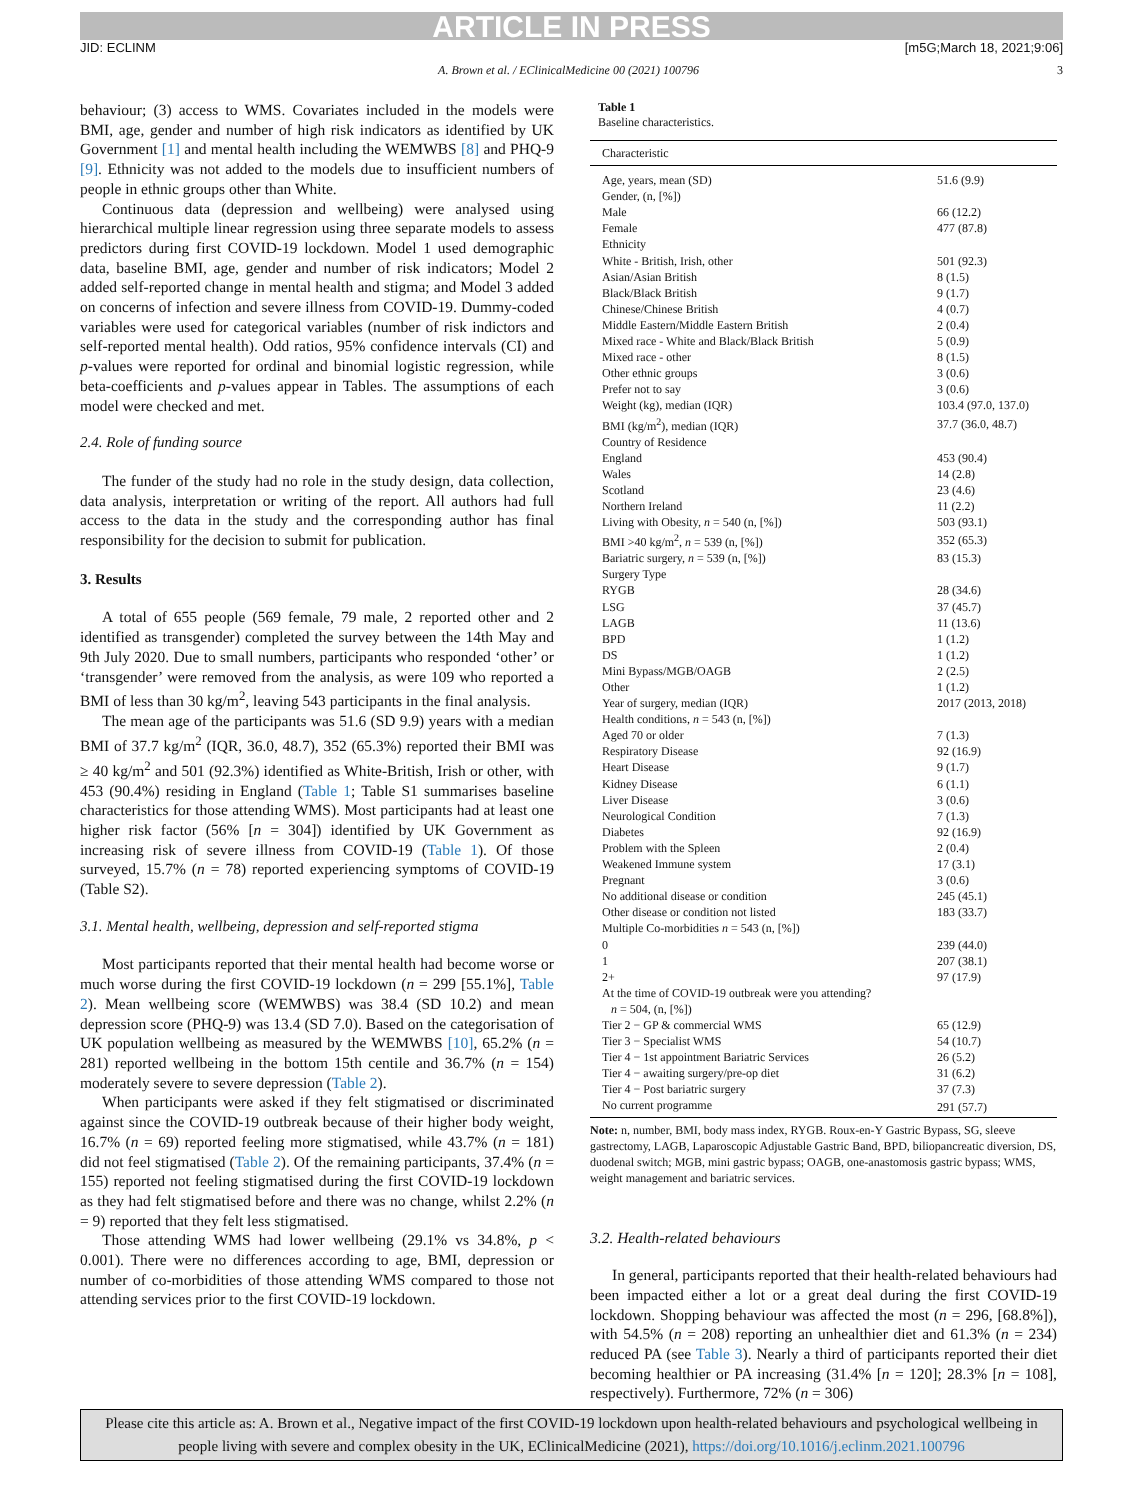ARTICLE IN PRESS
JID: ECLINM [m5G;March 18, 2021;9:06]
A. Brown et al. / EClinicalMedicine 00 (2021) 100796 3
behaviour; (3) access to WMS. Covariates included in the models were BMI, age, gender and number of high risk indicators as identified by UK Government [1] and mental health including the WEMWBS [8] and PHQ-9 [9]. Ethnicity was not added to the models due to insufficient numbers of people in ethnic groups other than White.
Continuous data (depression and wellbeing) were analysed using hierarchical multiple linear regression using three separate models to assess predictors during first COVID-19 lockdown. Model 1 used demographic data, baseline BMI, age, gender and number of risk indicators; Model 2 added self-reported change in mental health and stigma; and Model 3 added on concerns of infection and severe illness from COVID-19. Dummy-coded variables were used for categorical variables (number of risk indictors and self-reported mental health). Odd ratios, 95% confidence intervals (CI) and p-values were reported for ordinal and binomial logistic regression, while beta-coefficients and p-values appear in Tables. The assumptions of each model were checked and met.
2.4. Role of funding source
The funder of the study had no role in the study design, data collection, data analysis, interpretation or writing of the report. All authors had full access to the data in the study and the corresponding author has final responsibility for the decision to submit for publication.
3. Results
A total of 655 people (569 female, 79 male, 2 reported other and 2 identified as transgender) completed the survey between the 14th May and 9th July 2020. Due to small numbers, participants who responded ‘other’ or ‘transgender’ were removed from the analysis, as were 109 who reported a BMI of less than 30 kg/m<sup>2</sup>, leaving 543 participants in the final analysis.
The mean age of the participants was 51.6 (SD 9.9) years with a median BMI of 37.7 kg/m<sup>2</sup> (IQR, 36.0, 48.7), 352 (65.3%) reported their BMI was ≥ 40 kg/m<sup>2</sup> and 501 (92.3%) identified as White-British, Irish or other, with 453 (90.4%) residing in England (Table 1; Table S1 summarises baseline characteristics for those attending WMS). Most participants had at least one higher risk factor (56% [n = 304]) identified by UK Government as increasing risk of severe illness from COVID-19 (Table 1). Of those surveyed, 15.7% (n = 78) reported experiencing symptoms of COVID-19 (Table S2).
3.1. Mental health, wellbeing, depression and self-reported stigma
Most participants reported that their mental health had become worse or much worse during the first COVID-19 lockdown (n = 299 [55.1%], Table 2). Mean wellbeing score (WEMWBS) was 38.4 (SD 10.2) and mean depression score (PHQ-9) was 13.4 (SD 7.0). Based on the categorisation of UK population wellbeing as measured by the WEMWBS [10], 65.2% (n = 281) reported wellbeing in the bottom 15th centile and 36.7% (n = 154) moderately severe to severe depression (Table 2).
When participants were asked if they felt stigmatised or discriminated against since the COVID-19 outbreak because of their higher body weight, 16.7% (n = 69) reported feeling more stigmatised, while 43.7% (n = 181) did not feel stigmatised (Table 2). Of the remaining participants, 37.4% (n = 155) reported not feeling stigmatised during the first COVID-19 lockdown as they had felt stigmatised before and there was no change, whilst 2.2% (n = 9) reported that they felt less stigmatised.
Those attending WMS had lower wellbeing (29.1% vs 34.8%, p < 0.001). There were no differences according to age, BMI, depression or number of co-morbidities of those attending WMS compared to those not attending services prior to the first COVID-19 lockdown.
Table 1
Baseline characteristics.
| Characteristic | |
| --- | --- |
| Age, years, mean (SD) | 51.6 (9.9) |
| Gender, (n, [%]) | |
| Male | 66 (12.2) |
| Female | 477 (87.8) |
| Ethnicity | |
| White - British, Irish, other | 501 (92.3) |
| Asian/Asian British | 8 (1.5) |
| Black/Black British | 9 (1.7) |
| Chinese/Chinese British | 4 (0.7) |
| Middle Eastern/Middle Eastern British | 2 (0.4) |
| Mixed race - White and Black/Black British | 5 (0.9) |
| Mixed race - other | 8 (1.5) |
| Other ethnic groups | 3 (0.6) |
| Prefer not to say | 3 (0.6) |
| Weight (kg), median (IQR) | 103.4 (97.0, 137.0) |
| BMI (kg/m<sup>2</sup>), median (IQR) | 37.7 (36.0, 48.7) |
| Country of Residence | |
| England | 453 (90.4) |
| Wales | 14 (2.8) |
| Scotland | 23 (4.6) |
| Northern Ireland | 11 (2.2) |
| Living with Obesity, n = 540 (n, [%]) | 503 (93.1) |
| BMI >40 kg/m<sup>2</sup>, n = 539 (n, [%]) | 352 (65.3) |
| Bariatric surgery, n = 539 (n, [%]) | 83 (15.3) |
| Surgery Type | |
| RYGB | 28 (34.6) |
| LSG | 37 (45.7) |
| LAGB | 11 (13.6) |
| BPD | 1 (1.2) |
| DS | 1 (1.2) |
| Mini Bypass/MGB/OAGB | 2 (2.5) |
| Other | 1 (1.2) |
| Year of surgery, median (IQR) | 2017 (2013, 2018) |
| Health conditions, n = 543 (n, [%]) | |
| Aged 70 or older | 7 (1.3) |
| Respiratory Disease | 92 (16.9) |
| Heart Disease | 9 (1.7) |
| Kidney Disease | 6 (1.1) |
| Liver Disease | 3 (0.6) |
| Neurological Condition | 7 (1.3) |
| Diabetes | 92 (16.9) |
| Problem with the Spleen | 2 (0.4) |
| Weakened Immune system | 17 (3.1) |
| Pregnant | 3 (0.6) |
| No additional disease or condition | 245 (45.1) |
| Other disease or condition not listed | 183 (33.7) |
| Multiple Co-morbidities n = 543 (n, [%]) | |
| 0 | 239 (44.0) |
| 1 | 207 (38.1) |
| 2+ | 97 (17.9) |
| At the time of COVID-19 outbreak were you attending? n = 504, (n, [%]) | |
| Tier 2 − GP & commercial WMS | 65 (12.9) |
| Tier 3 − Specialist WMS | 54 (10.7) |
| Tier 4 − 1st appointment Bariatric Services | 26 (5.2) |
| Tier 4 − awaiting surgery/pre-op diet | 31 (6.2) |
| Tier 4 − Post bariatric surgery | 37 (7.3) |
| No current programme | 291 (57.7) |
Note: n, number, BMI, body mass index, RYGB. Roux-en-Y Gastric Bypass, SG, sleeve gastrectomy, LAGB, Laparoscopic Adjustable Gastric Band, BPD, biliopancreatic diversion, DS, duodenal switch; MGB, mini gastric bypass; OAGB, one-anastomosis gastric bypass; WMS, weight management and bariatric services.
3.2. Health-related behaviours
In general, participants reported that their health-related behaviours had been impacted either a lot or a great deal during the first COVID-19 lockdown. Shopping behaviour was affected the most (n = 296, [68.8%]), with 54.5% (n = 208) reporting an unhealthier diet and 61.3% (n = 234) reduced PA (see Table 3). Nearly a third of participants reported their diet becoming healthier or PA increasing (31.4% [n = 120]; 28.3% [n = 108], respectively). Furthermore, 72% (n = 306)
Please cite this article as: A. Brown et al., Negative impact of the first COVID-19 lockdown upon health-related behaviours and psychological wellbeing in people living with severe and complex obesity in the UK, EClinicalMedicine (2021), https://doi.org/10.1016/j.eclinm.2021.100796